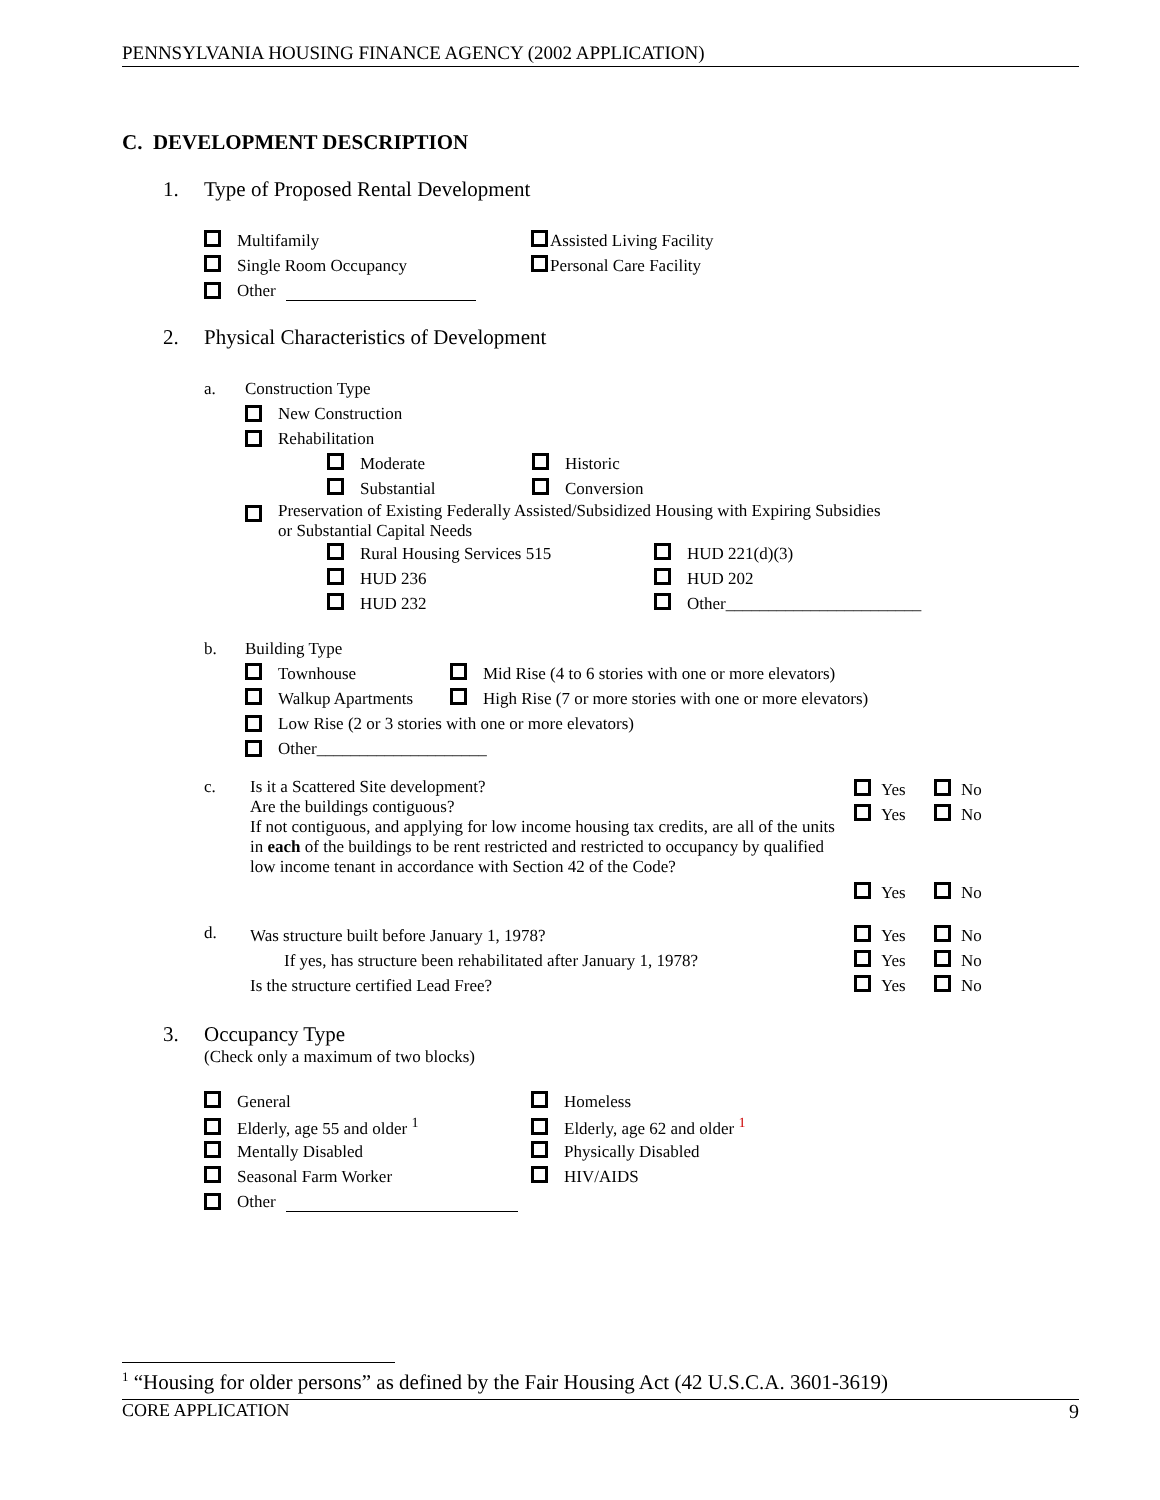PENNSYLVANIA HOUSING FINANCE AGENCY (2002 APPLICATION)
C. DEVELOPMENT DESCRIPTION
1. Type of Proposed Rental Development
Multifamily Assisted Living Facility
Single Room Occupancy Personal Care Facility
Other
2. Physical Characteristics of Development
a. Construction Type
New Construction
Rehabilitation
Moderate Historic
Substantial Conversion
Preservation of Existing Federally Assisted/Subsidized Housing with Expiring Subsidies
or Substantial Capital Needs
Rural Housing Services 515 HUD 221(d)(3)
HUD 236 HUD 202
HUD 232 Other_______________________
b. Building Type
Townhouse
Mid Rise (4 to 6 stories with one or more elevators)
Walkup Apartments
High Rise (7 or more stories with one or more elevators)
Low Rise (2 or 3 stories with one or more elevators)
Other____________________
c. Is it a Scattered Site development?
Are the buildings contiguous?
If not contiguous, and applying for low income housing tax credits, are all of the units in each of the buildings to be rent restricted and restricted to occupancy by qualified low income tenant in accordance with Section 42 of the Code?
Yes No
Yes No
Yes No
d.
Was structure built before January 1, 1978?
If yes, has structure been rehabilitated after January 1, 1978?
Is the structure certified Lead Free?
Yes No
Yes No
Yes No
3. Occupancy Type
(Check only a maximum of two blocks)
General Homeless
Elderly, age 55 and older <sup>1</sup> Elderly, age 62 and older <sup>1</sup>
Mentally Disabled Physically Disabled
Seasonal Farm Worker HIV/AIDS
Other
<sup>1</sup> “Housing for older persons” as defined by the Fair Housing Act (42 U.S.C.A. 3601-3619)
CORE APPLICATION 9